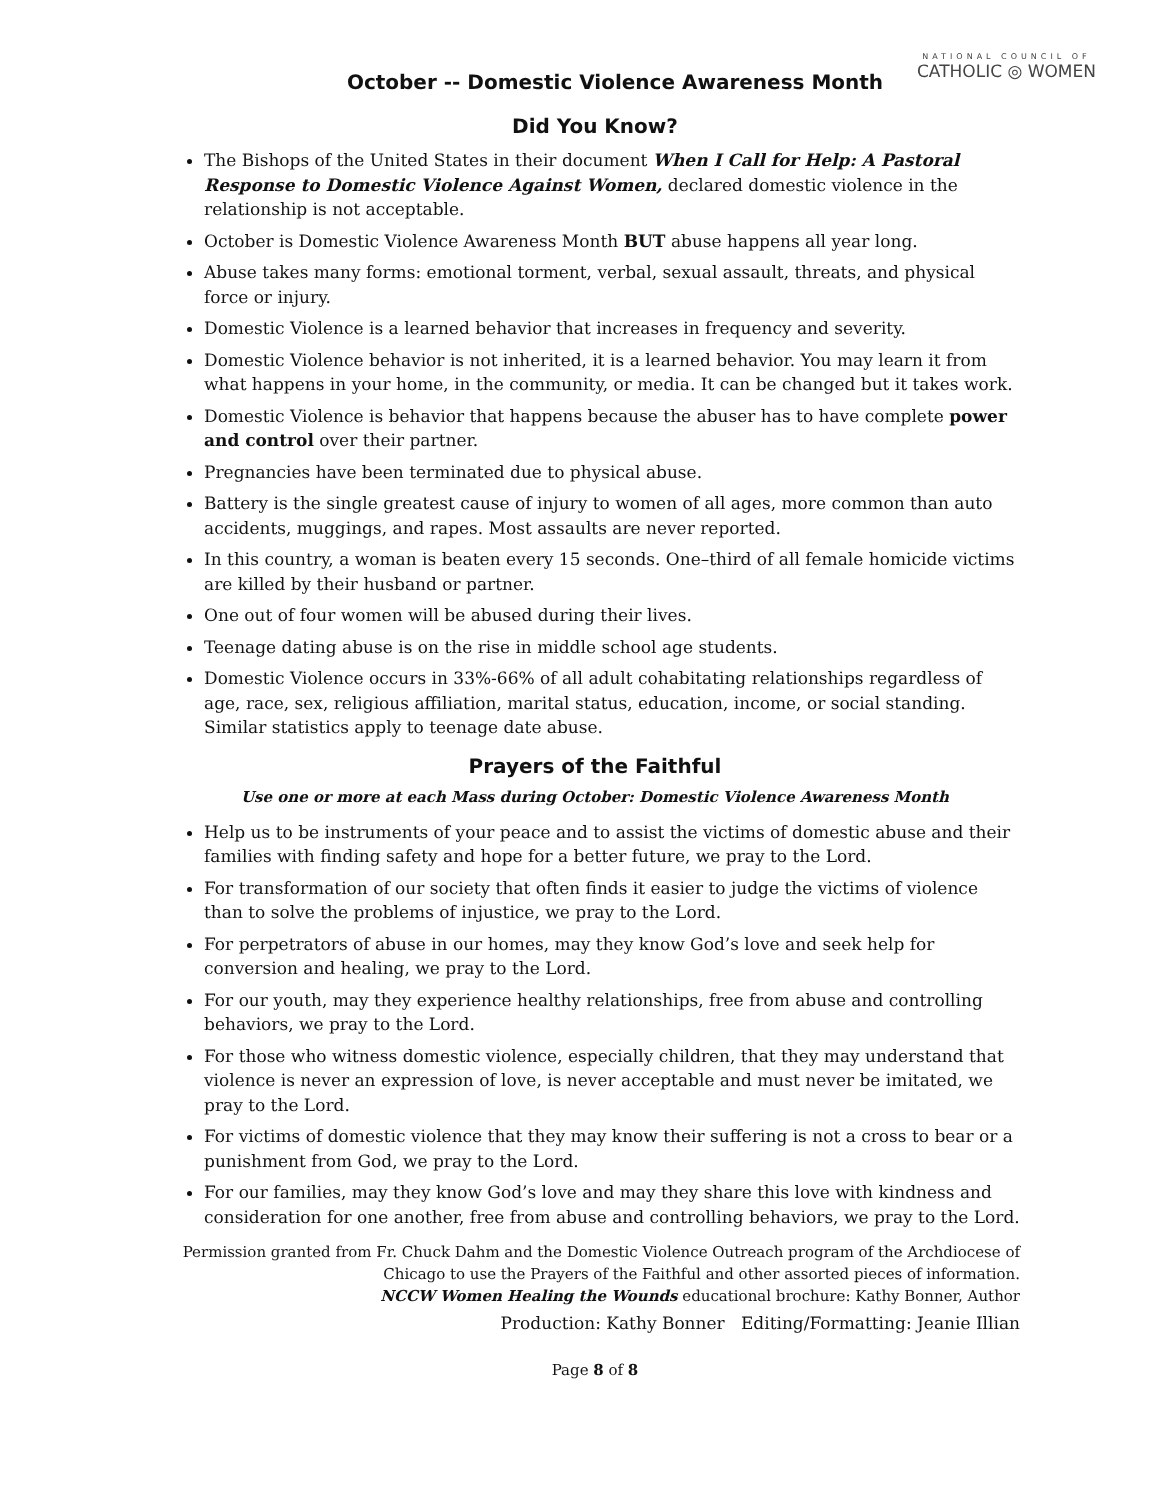NATIONAL COUNCIL OF
CATHOLIC ◎ WOMEN
October -- Domestic Violence Awareness Month
Did You Know?
The Bishops of the United States in their document When I Call for Help: A Pastoral Response to Domestic Violence Against Women, declared domestic violence in the relationship is not acceptable.
October is Domestic Violence Awareness Month BUT abuse happens all year long.
Abuse takes many forms: emotional torment, verbal, sexual assault, threats, and physical force or injury.
Domestic Violence is a learned behavior that increases in frequency and severity.
Domestic Violence behavior is not inherited, it is a learned behavior. You may learn it from what happens in your home, in the community, or media. It can be changed but it takes work.
Domestic Violence is behavior that happens because the abuser has to have complete power and control over their partner.
Pregnancies have been terminated due to physical abuse.
Battery is the single greatest cause of injury to women of all ages, more common than auto accidents, muggings, and rapes. Most assaults are never reported.
In this country, a woman is beaten every 15 seconds. One–third of all female homicide victims are killed by their husband or partner.
One out of four women will be abused during their lives.
Teenage dating abuse is on the rise in middle school age students.
Domestic Violence occurs in 33%-66% of all adult cohabitating relationships regardless of age, race, sex, religious affiliation, marital status, education, income, or social standing. Similar statistics apply to teenage date abuse.
Prayers of the Faithful
Use one or more at each Mass during October: Domestic Violence Awareness Month
Help us to be instruments of your peace and to assist the victims of domestic abuse and their families with finding safety and hope for a better future, we pray to the Lord.
For transformation of our society that often finds it easier to judge the victims of violence than to solve the problems of injustice, we pray to the Lord.
For perpetrators of abuse in our homes, may they know God’s love and seek help for conversion and healing, we pray to the Lord.
For our youth, may they experience healthy relationships, free from abuse and controlling behaviors, we pray to the Lord.
For those who witness domestic violence, especially children, that they may understand that violence is never an expression of love, is never acceptable and must never be imitated, we pray to the Lord.
For victims of domestic violence that they may know their suffering is not a cross to bear or a punishment from God, we pray to the Lord.
For our families, may they know God’s love and may they share this love with kindness and consideration for one another, free from abuse and controlling behaviors, we pray to the Lord.
Permission granted from Fr. Chuck Dahm and the Domestic Violence Outreach program of the Archdiocese of Chicago to use the Prayers of the Faithful and other assorted pieces of information.
NCCW Women Healing the Wounds educational brochure: Kathy Bonner, Author
Production: Kathy Bonner Editing/Formatting: Jeanie Illian
Page 8 of 8